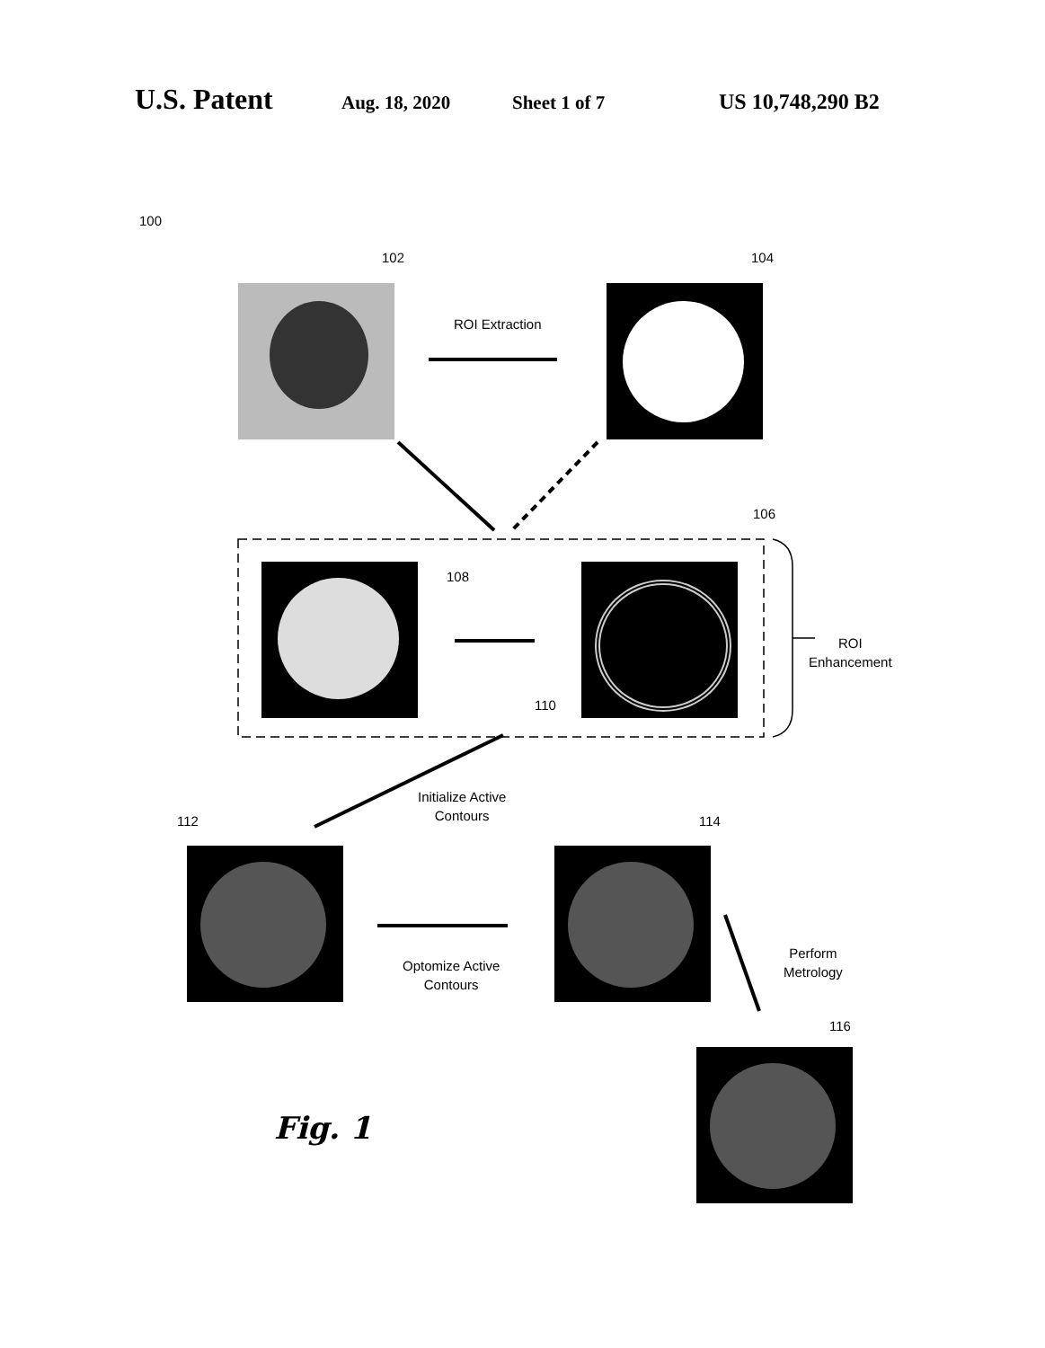U.S. Patent Aug. 18, 2020 Sheet 1 of 7 US 10,748,290 B2
100
102 104
ROI Extraction
106
108
110
ROI
Enhancement
Initialize Active
Contours
112 114
Optomize Active
Contours
Perform
Metrology
116
Fig. 1